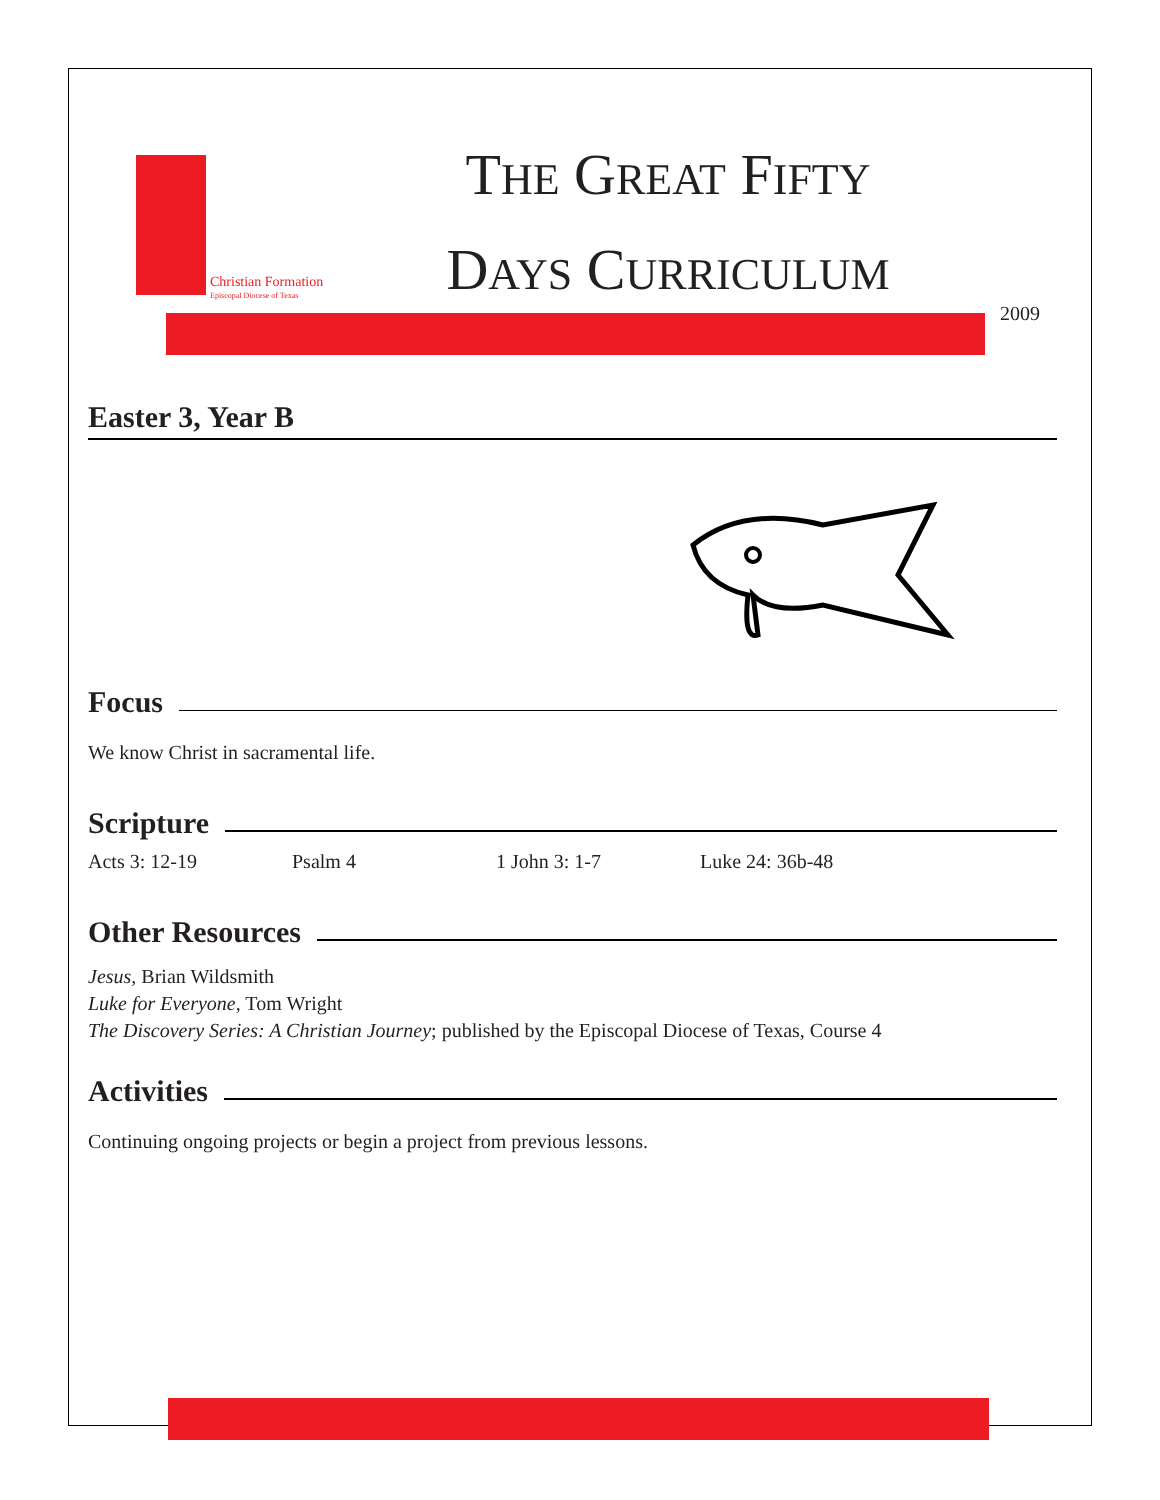Christian Formation
Episcopal Diocese of Texas
THE GREAT FIFTY
DAYS CURRICULUM
2009
Easter 3, Year B
Focus
We know Christ in sacramental life.
Scripture
Acts 3: 12-19 Psalm 4 1 John 3: 1-7 Luke 24: 36b-48
Other Resources
Jesus, Brian Wildsmith
Luke for Everyone, Tom Wright
The Discovery Series: A Christian Journey; published by the Episcopal Diocese of Texas, Course 4
Activities
Continuing ongoing projects or begin a project from previous lessons.